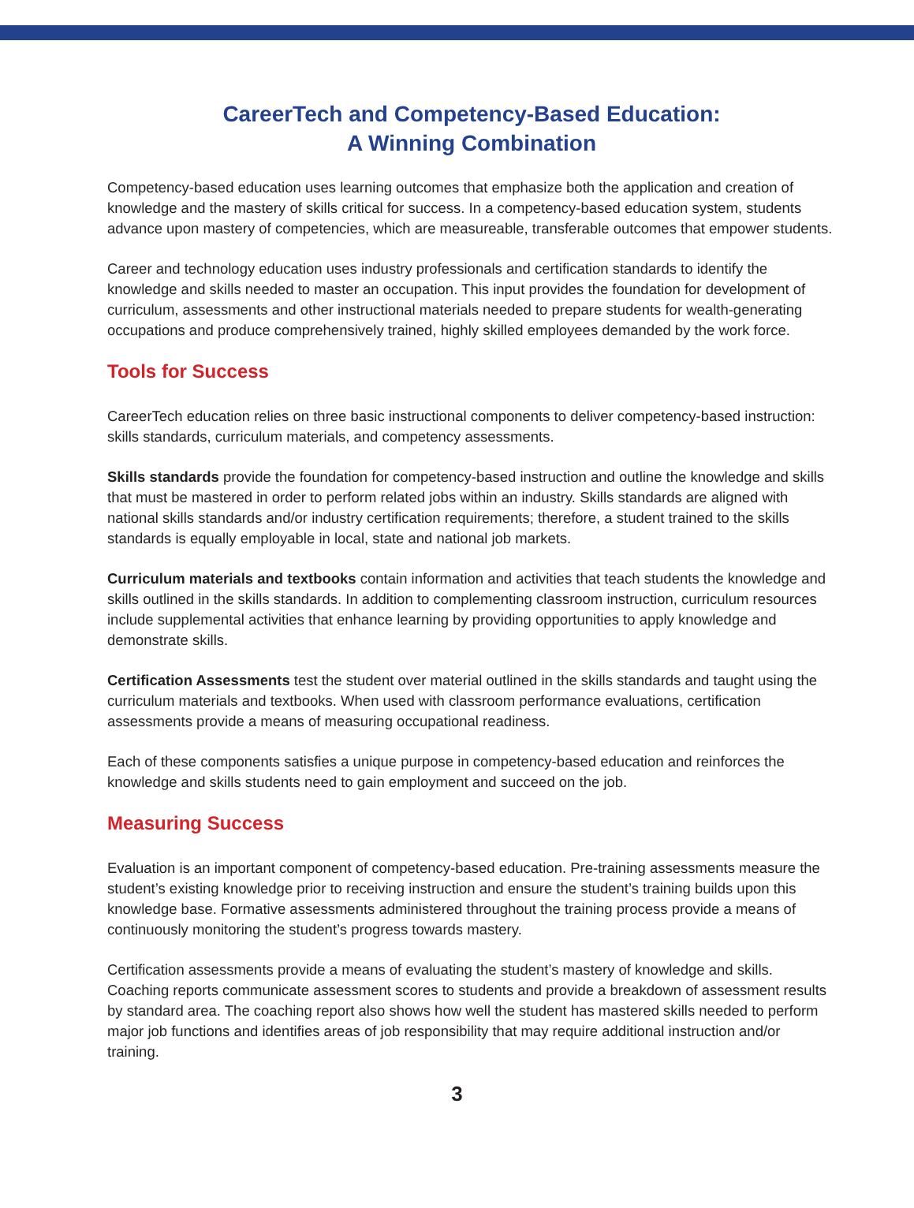CareerTech and Competency-Based Education:
A Winning Combination
Competency-based education uses learning outcomes that emphasize both the application and creation of knowledge and the mastery of skills critical for success. In a competency-based education system, students advance upon mastery of competencies, which are measureable, transferable outcomes that empower students.
Career and technology education uses industry professionals and certification standards to identify the knowledge and skills needed to master an occupation. This input provides the foundation for development of curriculum, assessments and other instructional materials needed to prepare students for wealth-generating occupations and produce comprehensively trained, highly skilled employees demanded by the work force.
Tools for Success
CareerTech education relies on three basic instructional components to deliver competency-based instruction: skills standards, curriculum materials, and competency assessments.
Skills standards provide the foundation for competency-based instruction and outline the knowledge and skills that must be mastered in order to perform related jobs within an industry. Skills standards are aligned with national skills standards and/or industry certification requirements; therefore, a student trained to the skills standards is equally employable in local, state and national job markets.
Curriculum materials and textbooks contain information and activities that teach students the knowledge and skills outlined in the skills standards. In addition to complementing classroom instruction, curriculum resources include supplemental activities that enhance learning by providing opportunities to apply knowledge and demonstrate skills.
Certification Assessments test the student over material outlined in the skills standards and taught using the curriculum materials and textbooks. When used with classroom performance evaluations, certification assessments provide a means of measuring occupational readiness.
Each of these components satisfies a unique purpose in competency-based education and reinforces the knowledge and skills students need to gain employment and succeed on the job.
Measuring Success
Evaluation is an important component of competency-based education. Pre-training assessments measure the student’s existing knowledge prior to receiving instruction and ensure the student’s training builds upon this knowledge base. Formative assessments administered throughout the training process provide a means of continuously monitoring the student’s progress towards mastery.
Certification assessments provide a means of evaluating the student’s mastery of knowledge and skills. Coaching reports communicate assessment scores to students and provide a breakdown of assessment results by standard area. The coaching report also shows how well the student has mastered skills needed to perform major job functions and identifies areas of job responsibility that may require additional instruction and/or training.
3